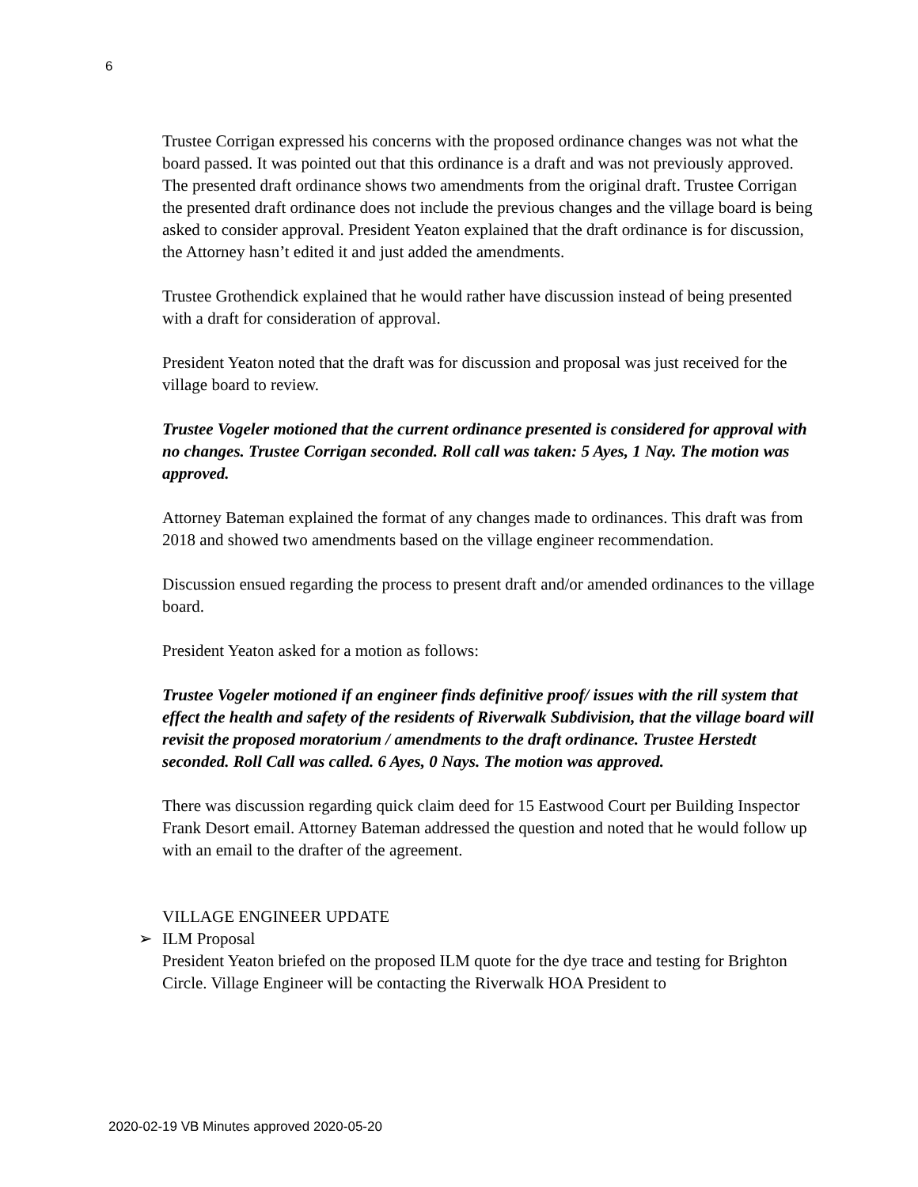6
Trustee Corrigan expressed his concerns with the proposed ordinance changes was not what the board passed. It was pointed out that this ordinance is a draft and was not previously approved. The presented draft ordinance shows two amendments from the original draft. Trustee Corrigan the presented draft ordinance does not include the previous changes and the village board is being asked to consider approval. President Yeaton explained that the draft ordinance is for discussion, the Attorney hasn’t edited it and just added the amendments.
Trustee Grothendick explained that he would rather have discussion instead of being presented with a draft for consideration of approval.
President Yeaton noted that the draft was for discussion and proposal was just received for the village board to review.
Trustee Vogeler motioned that the current ordinance presented is considered for approval with no changes. Trustee Corrigan seconded. Roll call was taken: 5 Ayes, 1 Nay. The motion was approved.
Attorney Bateman explained the format of any changes made to ordinances. This draft was from 2018 and showed two amendments based on the village engineer recommendation.
Discussion ensued regarding the process to present draft and/or amended ordinances to the village board.
President Yeaton asked for a motion as follows:
Trustee Vogeler motioned if an engineer finds definitive proof/ issues with the rill system that effect the health and safety of the residents of Riverwalk Subdivision, that the village board will revisit the proposed moratorium / amendments to the draft ordinance. Trustee Herstedt seconded. Roll Call was called. 6 Ayes, 0 Nays. The motion was approved.
There was discussion regarding quick claim deed for 15 Eastwood Court per Building Inspector Frank Desort email. Attorney Bateman addressed the question and noted that he would follow up with an email to the drafter of the agreement.
VILLAGE ENGINEER UPDATE
➢ ILM Proposal
President Yeaton briefed on the proposed ILM quote for the dye trace and testing for Brighton Circle. Village Engineer will be contacting the Riverwalk HOA President to
2020-02-19 VB Minutes approved 2020-05-20